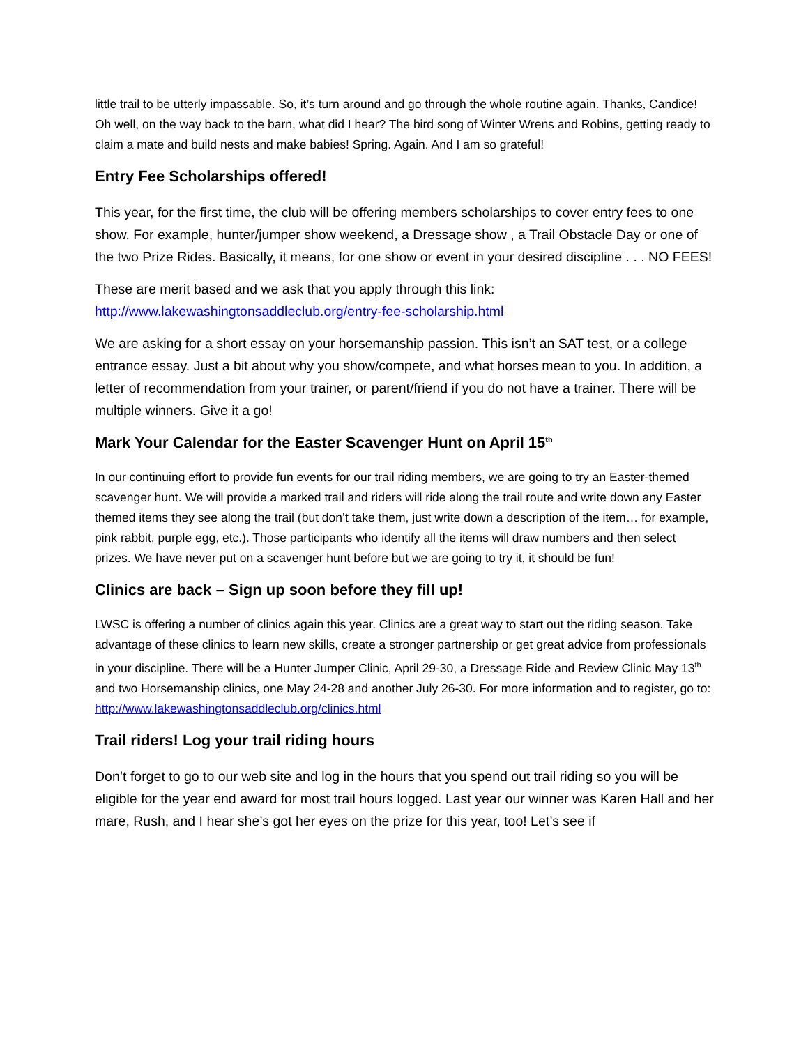little trail to be utterly impassable. So, it’s turn around and go through the whole routine again. Thanks, Candice! Oh well, on the way back to the barn, what did I hear? The bird song of Winter Wrens and Robins, getting ready to claim a mate and build nests and make babies! Spring. Again. And I am so grateful!
Entry Fee Scholarships offered!
This year, for the first time, the club will be offering members scholarships to cover entry fees to one show. For example, hunter/jumper show weekend, a Dressage show , a Trail Obstacle Day or one of the two Prize Rides. Basically, it means, for one show or event in your desired discipline . . . NO FEES!
These are merit based and we ask that you apply through this link: http://www.lakewashingtonsaddleclub.org/entry-fee-scholarship.html
We are asking for a short essay on your horsemanship passion. This isn’t an SAT test, or a college entrance essay. Just a bit about why you show/compete, and what horses mean to you. In addition, a letter of recommendation from your trainer, or parent/friend if you do not have a trainer. There will be multiple winners. Give it a go!
Mark Your Calendar for the Easter Scavenger Hunt on April 15<sup>th</sup>
In our continuing effort to provide fun events for our trail riding members, we are going to try an Easter-themed scavenger hunt. We will provide a marked trail and riders will ride along the trail route and write down any Easter themed items they see along the trail (but don’t take them, just write down a description of the item… for example, pink rabbit, purple egg, etc.). Those participants who identify all the items will draw numbers and then select prizes. We have never put on a scavenger hunt before but we are going to try it, it should be fun!
Clinics are back – Sign up soon before they fill up!
LWSC is offering a number of clinics again this year. Clinics are a great way to start out the riding season. Take advantage of these clinics to learn new skills, create a stronger partnership or get great advice from professionals in your discipline. There will be a Hunter Jumper Clinic, April 29-30, a Dressage Ride and Review Clinic May 13<sup>th</sup> and two Horsemanship clinics, one May 24-28 and another July 26-30. For more information and to register, go to: http://www.lakewashingtonsaddleclub.org/clinics.html
Trail riders! Log your trail riding hours
Don’t forget to go to our web site and log in the hours that you spend out trail riding so you will be eligible for the year end award for most trail hours logged. Last year our winner was Karen Hall and her mare, Rush, and I hear she’s got her eyes on the prize for this year, too! Let’s see if